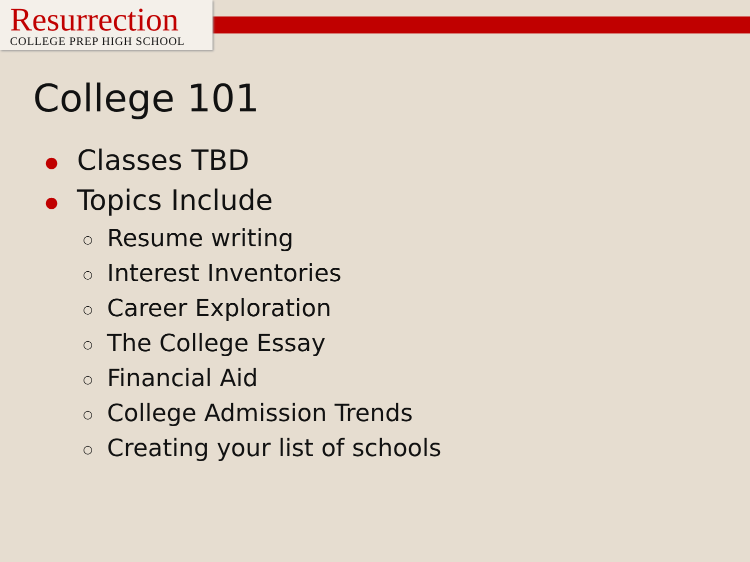Resurrection
COLLEGE PREP HIGH SCHOOL
College 101
● Classes TBD
● Topics Include
○ Resume writing
○ Interest Inventories
○ Career Exploration
○ The College Essay
○ Financial Aid
○ College Admission Trends
○ Creating your list of schools